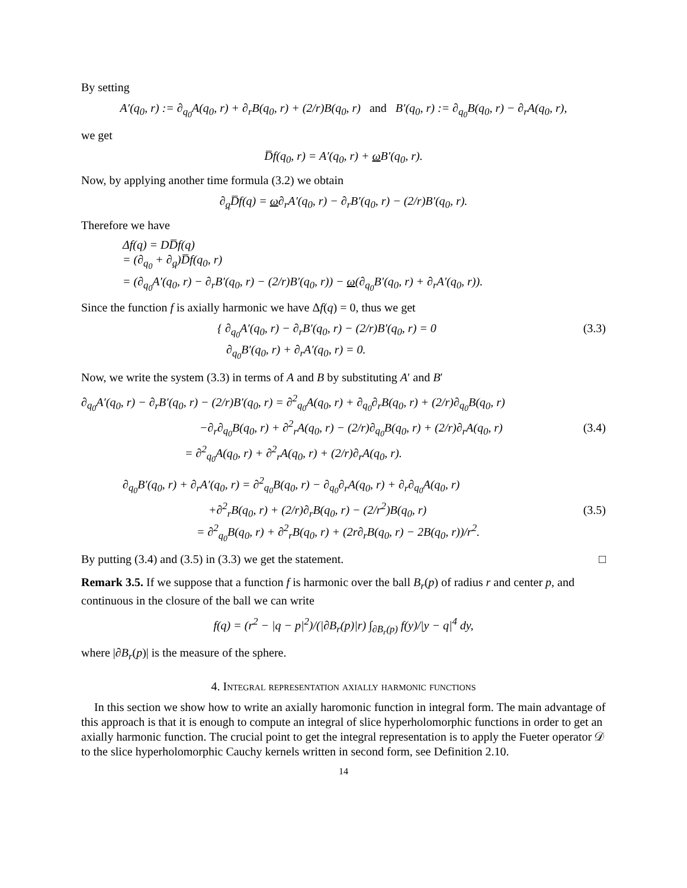By setting
A′(q<sub>0</sub>, r) := ∂<sub>q<sub>0</sub></sub>A(q<sub>0</sub>, r) + ∂<sub>r</sub>B(q<sub>0</sub>, r) + (2/r)B(q<sub>0</sub>, r) and B′(q<sub>0</sub>, r) := ∂<sub>q<sub>0</sub></sub>B(q<sub>0</sub>, r) − ∂<sub>r</sub>A(q<sub>0</sub>, r),
we get
D̅f(q<sub>0</sub>, r) = A′(q<sub>0</sub>, r) + ω B′(q<sub>0</sub>, r).
Now, by applying another time formula (3.2) we obtain
∂<sub>q</sub>D̅f(q) = ω∂<sub>r</sub>A′(q<sub>0</sub>, r) − ∂<sub>r</sub>B′(q<sub>0</sub>, r) − (2/r)B′(q<sub>0</sub>, r).
Therefore we have
Δf(q) = DD̅f(q)
= (∂<sub>q<sub>0</sub></sub> + ∂<sub>q</sub>)D̅f(q<sub>0</sub>, r)
= (∂<sub>q<sub>0</sub></sub>A′(q<sub>0</sub>, r) − ∂<sub>r</sub>B′(q<sub>0</sub>, r) − (2/r)B′(q<sub>0</sub>, r)) − ω(∂<sub>q<sub>0</sub></sub>B′(q<sub>0</sub>, r) + ∂<sub>r</sub>A′(q<sub>0</sub>, r)).
Since the function f is axially harmonic we have Δf(q) = 0, thus we get
{ ∂<sub>q<sub>0</sub></sub>A′(q<sub>0</sub>, r) − ∂<sub>r</sub>B′(q<sub>0</sub>, r) − (2/r)B′(q<sub>0</sub>, r) = 0
∂<sub>q<sub>0</sub></sub>B′(q<sub>0</sub>, r) + ∂<sub>r</sub>A′(q<sub>0</sub>, r) = 0. (3.3)
Now, we write the system (3.3) in terms of A and B by substituting A′ and B′
∂<sub>q<sub>0</sub></sub>A′(q<sub>0</sub>, r) − ∂<sub>r</sub>B′(q<sub>0</sub>, r) − (2/r)B′(q<sub>0</sub>, r) = ∂<sup>2</sup><sub>q<sub>0</sub></sub>A(q<sub>0</sub>, r) + ∂<sub>q<sub>0</sub></sub>∂<sub>r</sub>B(q<sub>0</sub>, r) + (2/r)∂<sub>q<sub>0</sub></sub>B(q<sub>0</sub>, r)
−∂<sub>r</sub>∂<sub>q<sub>0</sub></sub>B(q<sub>0</sub>, r) + ∂<sup>2</sup><sub>r</sub>A(q<sub>0</sub>, r) − (2/r)∂<sub>q<sub>0</sub></sub>B(q<sub>0</sub>, r) + (2/r)∂<sub>r</sub>A(q<sub>0</sub>, r)
= ∂<sup>2</sup><sub>q<sub>0</sub></sub>A(q<sub>0</sub>, r) + ∂<sup>2</sup><sub>r</sub>A(q<sub>0</sub>, r) + (2/r)∂<sub>r</sub>A(q<sub>0</sub>, r).
(3.4)
∂<sub>q<sub>0</sub></sub>B′(q<sub>0</sub>, r) + ∂<sub>r</sub>A′(q<sub>0</sub>, r) = ∂<sup>2</sup><sub>q<sub>0</sub></sub>B(q<sub>0</sub>, r) − ∂<sub>q<sub>0</sub></sub>∂<sub>r</sub>A(q<sub>0</sub>, r) + ∂<sub>r</sub>∂<sub>q<sub>0</sub></sub>A(q<sub>0</sub>, r)
+∂<sup>2</sup><sub>r</sub>B(q<sub>0</sub>, r) + (2/r)∂<sub>r</sub>B(q<sub>0</sub>, r) − (2/r<sup>2</sup>)B(q<sub>0</sub>, r)
= ∂<sup>2</sup><sub>q<sub>0</sub></sub>B(q<sub>0</sub>, r) + ∂<sup>2</sup><sub>r</sub>B(q<sub>0</sub>, r) + (2r∂<sub>r</sub>B(q<sub>0</sub>, r) − 2B(q<sub>0</sub>, r))/r<sup>2</sup>.
(3.5)
By putting (3.4) and (3.5) in (3.3) we get the statement. □
Remark 3.5. If we suppose that a function f is harmonic over the ball B<sub>r</sub>(p) of radius r and center p, and continuous in the closure of the ball we can write
f(q) = (r<sup>2</sup> − |q − p|<sup>2</sup>)/(|∂B<sub>r</sub>(p)|r) ∫<sub>∂B<sub>r</sub>(p)</sub> f(y)/|y − q|<sup>4</sup> dy,
where |∂B<sub>r</sub>(p)| is the measure of the sphere.
4. Integral representation axially harmonic functions
In this section we show how to write an axially haromonic function in integral form. The main advantage of this approach is that it is enough to compute an integral of slice hyperholomorphic functions in order to get an axially harmonic function. The crucial point to get the integral representation is to apply the Fueter operator 𝒟 to the slice hyperholomorphic Cauchy kernels written in second form, see Definition 2.10.
14